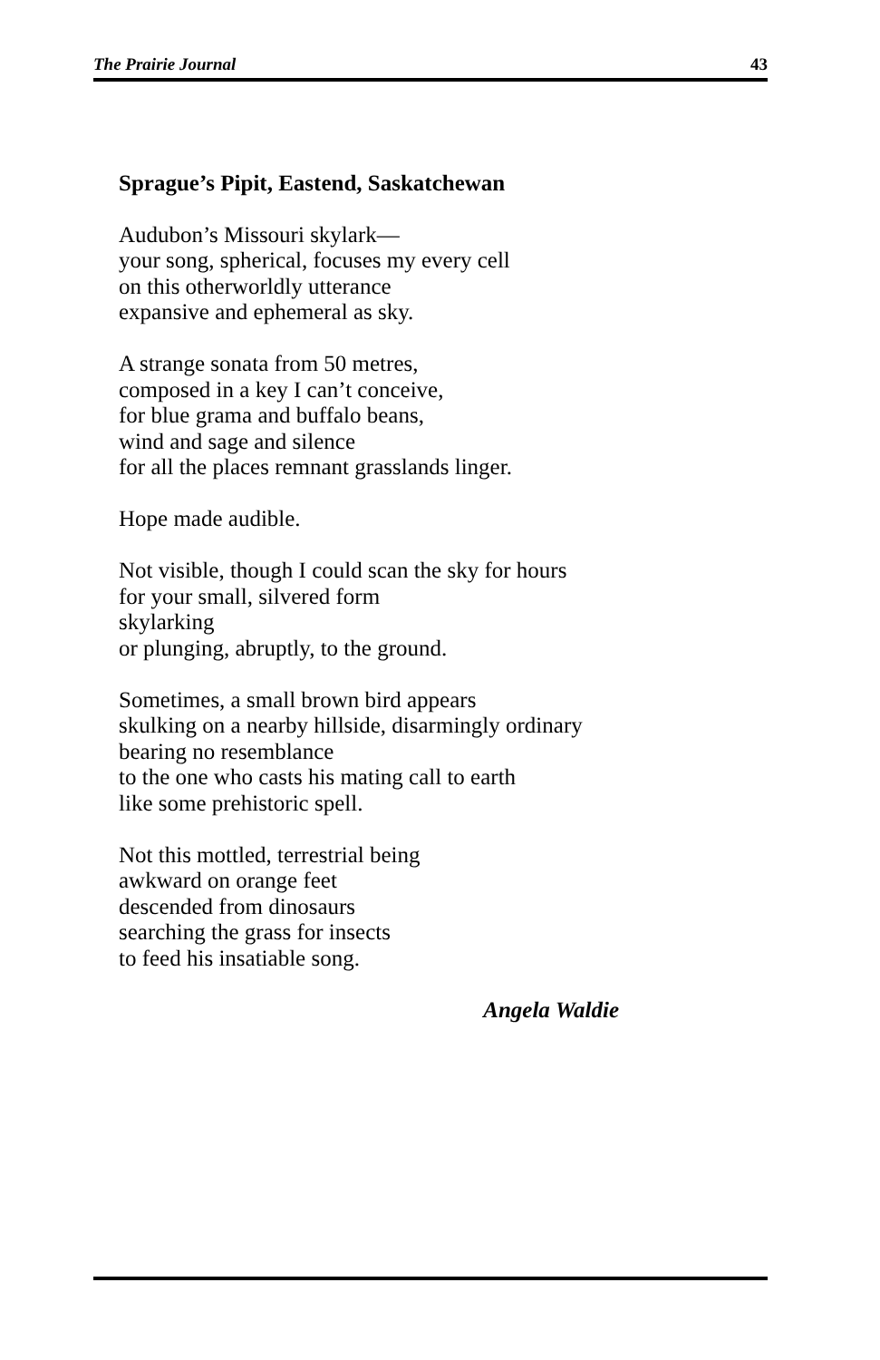The Prairie Journal 43
Sprague’s Pipit, Eastend, Saskatchewan
Audubon’s Missouri skylark—
your song, spherical, focuses my every cell
on this otherworldly utterance
expansive and ephemeral as sky.
A strange sonata from 50 metres,
composed in a key I can’t conceive,
for blue grama and buffalo beans,
wind and sage and silence
for all the places remnant grasslands linger.
Hope made audible.
Not visible, though I could scan the sky for hours
for your small, silvered form
skylarking
or plunging, abruptly, to the ground.
Sometimes, a small brown bird appears
skulking on a nearby hillside, disarmingly ordinary
bearing no resemblance
to the one who casts his mating call to earth
like some prehistoric spell.
Not this mottled, terrestrial being
awkward on orange feet
descended from dinosaurs
searching the grass for insects
to feed his insatiable song.
Angela Waldie